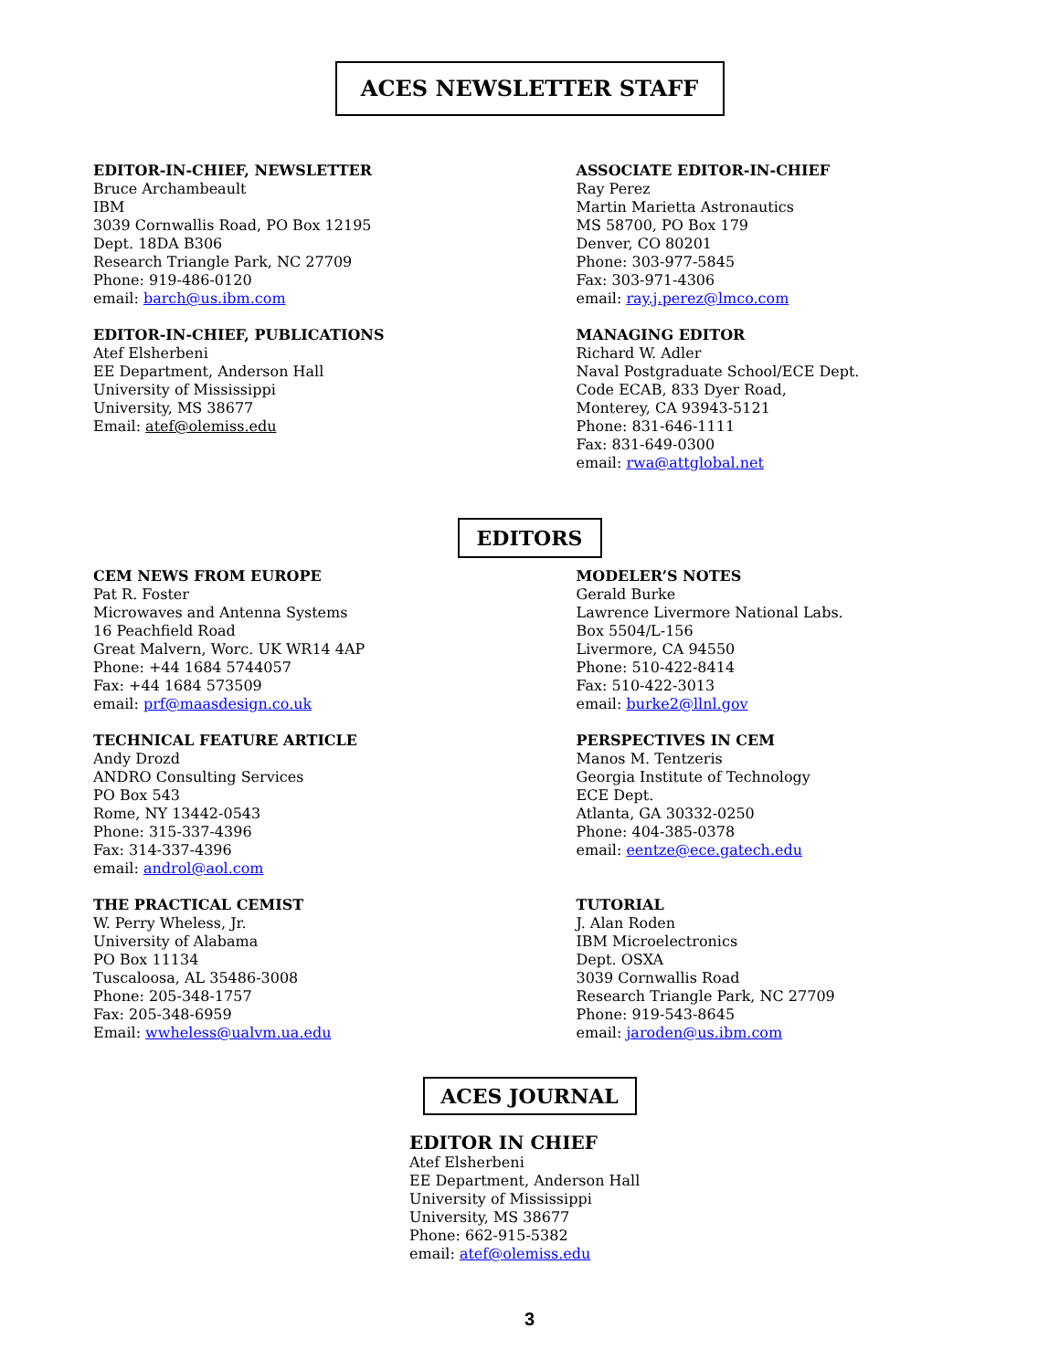ACES NEWSLETTER STAFF
EDITOR-IN-CHIEF, NEWSLETTER
Bruce Archambeault
IBM
3039 Cornwallis Road, PO Box 12195
Dept. 18DA B306
Research Triangle Park, NC 27709
Phone: 919-486-0120
email: barch@us.ibm.com
EDITOR-IN-CHIEF, PUBLICATIONS
Atef Elsherbeni
EE Department, Anderson Hall
University of Mississippi
University, MS 38677
Email: atef@olemiss.edu
ASSOCIATE EDITOR-IN-CHIEF
Ray Perez
Martin Marietta Astronautics
MS 58700, PO Box 179
Denver, CO 80201
Phone: 303-977-5845
Fax: 303-971-4306
email: ray.j.perez@lmco.com
MANAGING EDITOR
Richard W. Adler
Naval Postgraduate School/ECE Dept.
Code ECAB, 833 Dyer Road,
Monterey, CA 93943-5121
Phone: 831-646-1111
Fax: 831-649-0300
email: rwa@attglobal.net
EDITORS
CEM NEWS FROM EUROPE
Pat R. Foster
Microwaves and Antenna Systems
16 Peachfield Road
Great Malvern, Worc. UK WR14 4AP
Phone: +44 1684 5744057
Fax: +44 1684 573509
email: prf@maasdesign.co.uk
TECHNICAL FEATURE ARTICLE
Andy Drozd
ANDRO Consulting Services
PO Box 543
Rome, NY 13442-0543
Phone: 315-337-4396
Fax: 314-337-4396
email: androl@aol.com
THE PRACTICAL CEMIST
W. Perry Wheless, Jr.
University of Alabama
PO Box 11134
Tuscaloosa, AL 35486-3008
Phone: 205-348-1757
Fax: 205-348-6959
Email: wwheless@ualvm.ua.edu
MODELER’S NOTES
Gerald Burke
Lawrence Livermore National Labs.
Box 5504/L-156
Livermore, CA 94550
Phone: 510-422-8414
Fax: 510-422-3013
email: burke2@llnl.gov
PERSPECTIVES IN CEM
Manos M. Tentzeris
Georgia Institute of Technology
ECE Dept.
Atlanta, GA 30332-0250
Phone: 404-385-0378
email: eentze@ece.gatech.edu
TUTORIAL
J. Alan Roden
IBM Microelectronics
Dept. OSXA
3039 Cornwallis Road
Research Triangle Park, NC 27709
Phone: 919-543-8645
email: jaroden@us.ibm.com
ACES JOURNAL
EDITOR IN CHIEF
Atef Elsherbeni
EE Department, Anderson Hall
University of Mississippi
University, MS 38677
Phone: 662-915-5382
email: atef@olemiss.edu
3